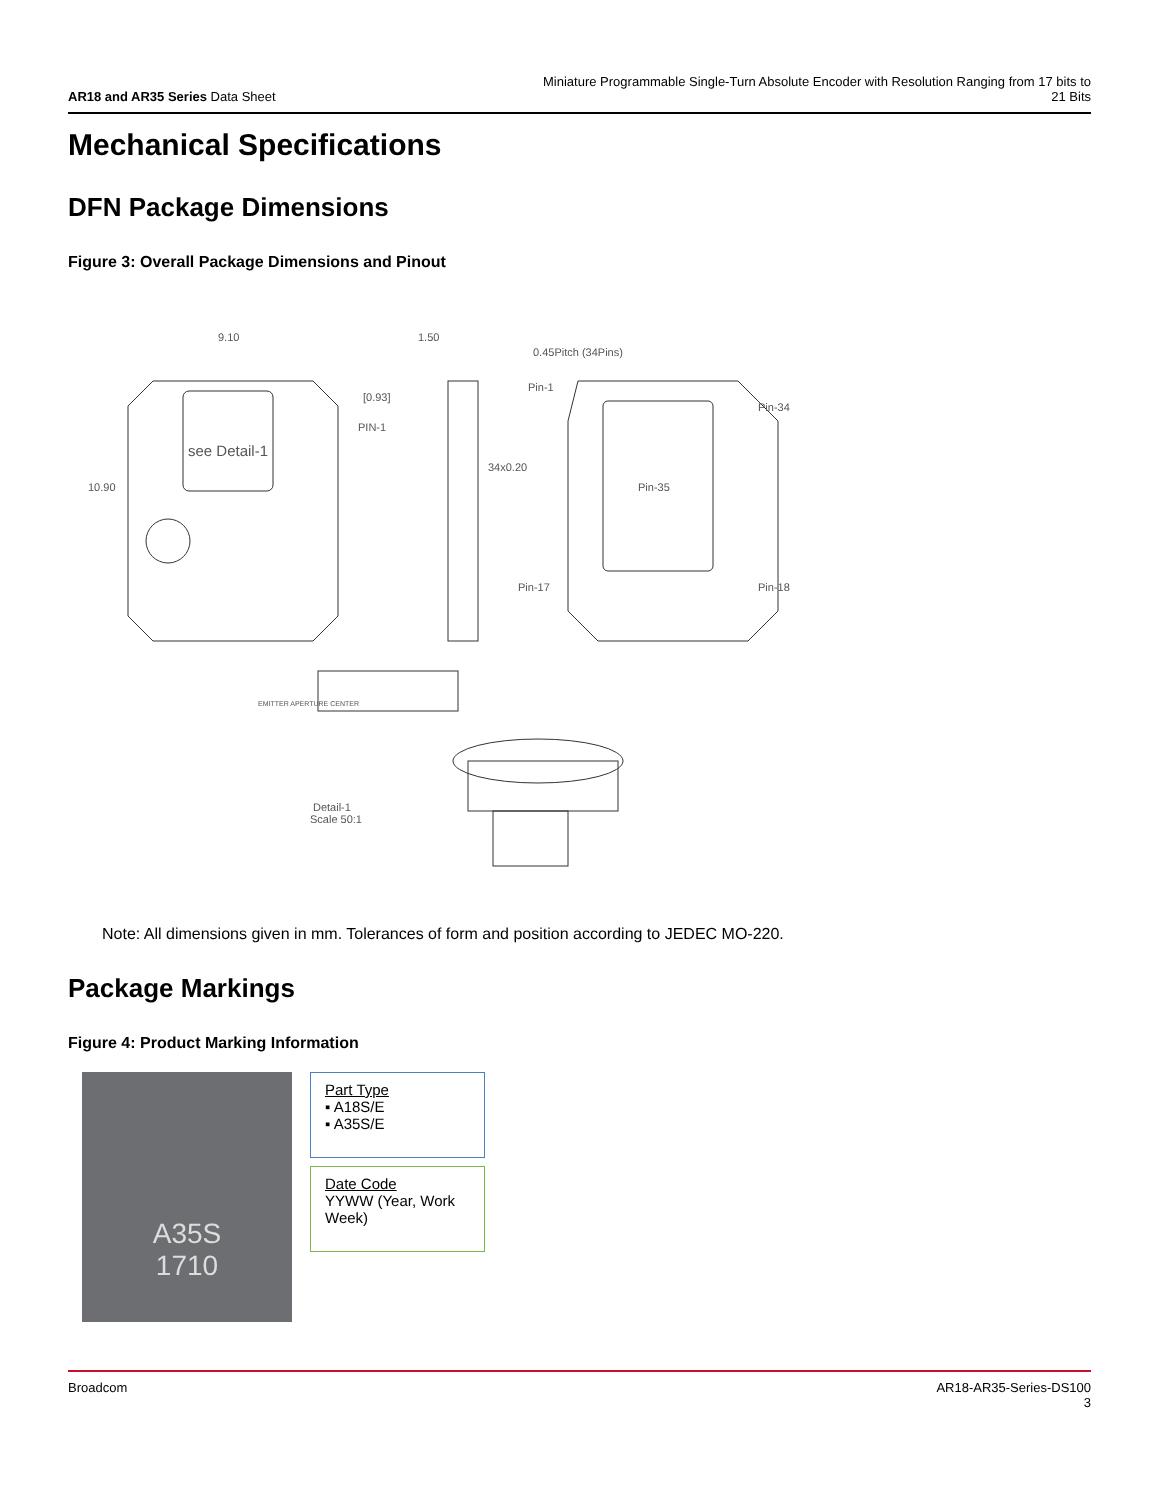AR18 and AR35 Series Data Sheet
Miniature Programmable Single-Turn Absolute Encoder with Resolution Ranging from 17 bits to 21 Bits
Mechanical Specifications
DFN Package Dimensions
Figure 3: Overall Package Dimensions and Pinout
9.10
10.90
1.50
[0.93]
PIN-1
see Detail-1
0.45Pitch (34Pins)
Pin-1
34x0.20
Pin-34
Pin-35
Pin-17
Pin-18
EMITTER APERTURE CENTER
Detail-1
Scale 50:1
Note: All dimensions given in mm. Tolerances of form and position according to JEDEC MO-220.
Package Markings
Figure 4: Product Marking Information
A35S
1710
Part Type
▪ A18S/E
▪ A35S/E
Date Code
YYWW (Year, Work Week)
Broadcom AR18-AR35-Series-DS100
3